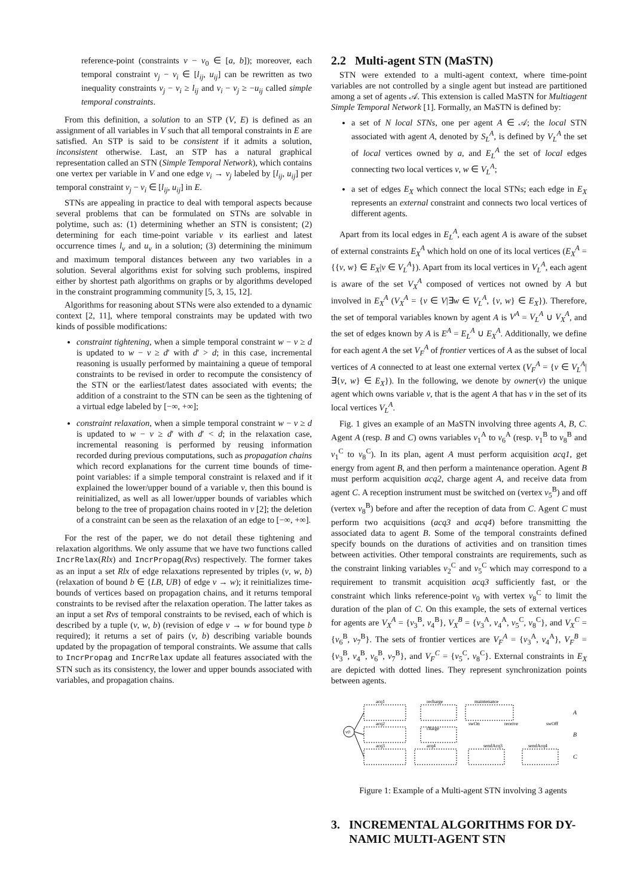reference-point (constraints v − v<sub>0</sub> ∈ [a, b]); moreover, each temporal constraint v<sub>j</sub> − v<sub>i</sub> ∈ [l<sub>ij</sub>, u<sub>ij</sub>] can be rewritten as two inequality constraints v<sub>j</sub> − v<sub>i</sub> ≥ l<sub>ij</sub> and v<sub>i</sub> − v<sub>j</sub> ≥ −u<sub>ij</sub> called simple temporal constraints.
From this definition, a solution to an STP (V, E) is defined as an assignment of all variables in V such that all temporal constraints in E are satisfied. An STP is said to be consistent if it admits a solution, inconsistent otherwise. Last, an STP has a natural graphical representation called an STN (Simple Temporal Network), which contains one vertex per variable in V and one edge v<sub>i</sub> → v<sub>j</sub> labeled by [l<sub>ij</sub>, u<sub>ij</sub>] per temporal constraint v<sub>j</sub> − v<sub>i</sub> ∈ [l<sub>ij</sub>, u<sub>ij</sub>] in E.
STNs are appealing in practice to deal with temporal aspects because several problems that can be formulated on STNs are solvable in polytime, such as: (1) determining whether an STN is consistent; (2) determining for each time-point variable v its earliest and latest occurrence times l<sub>v</sub> and u<sub>v</sub> in a solution; (3) determining the minimum and maximum temporal distances between any two variables in a solution. Several algorithms exist for solving such problems, inspired either by shortest path algorithms on graphs or by algorithms developed in the constraint programming community [5, 3, 15, 12].
Algorithms for reasoning about STNs were also extended to a dynamic context [2, 11], where temporal constraints may be updated with two kinds of possible modifications:
constraint tightening, when a simple temporal constraint w − v ≥ d is updated to w − v ≥ d′ with d′ > d; in this case, incremental reasoning is usually performed by maintaining a queue of temporal constraints to be revised in order to recompute the consistency of the STN or the earliest/latest dates associated with events; the addition of a constraint to the STN can be seen as the tightening of a virtual edge labeled by [−∞, +∞];
constraint relaxation, when a simple temporal constraint w − v ≥ d is updated to w − v ≥ d′ with d′ < d; in the relaxation case, incremental reasoning is performed by reusing information recorded during previous computations, such as propagation chains which record explanations for the current time bounds of time-point variables: if a simple temporal constraint is relaxed and if it explained the lower/upper bound of a variable v, then this bound is reinitialized, as well as all lower/upper bounds of variables which belong to the tree of propagation chains rooted in v [2]; the deletion of a constraint can be seen as the relaxation of an edge to [−∞, +∞].
For the rest of the paper, we do not detail these tightening and relaxation algorithms. We only assume that we have two functions called IncrRelax(Rlx) and IncrPropag(Rvs) respectively. The former takes as an input a set Rlx of edge relaxations represented by triples (v, w, b) (relaxation of bound b ∈ {LB, UB} of edge v → w); it reinitializes time-bounds of vertices based on propagation chains, and it returns temporal constraints to be revised after the relaxation operation. The latter takes as an input a set Rvs of temporal constraints to be revised, each of which is described by a tuple (v, w, b) (revision of edge v → w for bound type b required); it returns a set of pairs (v, b) describing variable bounds updated by the propagation of temporal constraints. We assume that calls to IncrPropag and IncrRelax update all features associated with the STN such as its consistency, the lower and upper bounds associated with variables, and propagation chains.
2.2 Multi-agent STN (MaSTN)
STN were extended to a multi-agent context, where time-point variables are not controlled by a single agent but instead are partitioned among a set of agents 𝒜. This extension is called MaSTN for Multiagent Simple Temporal Network [1]. Formally, an MaSTN is defined by:
a set of N local STNs, one per agent A ∈ 𝒜; the local STN associated with agent A, denoted by S<sub>L</sub><sup>A</sup>, is defined by V<sub>L</sub><sup>A</sup> the set of local vertices owned by a, and E<sub>L</sub><sup>A</sup> the set of local edges connecting two local vertices v, w ∈ V<sub>L</sub><sup>A</sup>;
a set of edges E<sub>X</sub> which connect the local STNs; each edge in E<sub>X</sub> represents an external constraint and connects two local vertices of different agents.
Apart from its local edges in E<sub>L</sub><sup>A</sup>, each agent A is aware of the subset of external constraints E<sub>X</sub><sup>A</sup> which hold on one of its local vertices (E<sub>X</sub><sup>A</sup> = {{v, w} ∈ E<sub>X</sub>|v ∈ V<sub>L</sub><sup>A</sup>}). Apart from its local vertices in V<sub>L</sub><sup>A</sup>, each agent is aware of the set V<sub>X</sub><sup>A</sup> composed of vertices not owned by A but involved in E<sub>X</sub><sup>A</sup> (V<sub>X</sub><sup>A</sup> = {v ∈ V|∃w ∈ V<sub>L</sub><sup>A</sup>, {v, w} ∈ E<sub>X</sub>}). Therefore, the set of temporal variables known by agent A is V<sup>A</sup> = V<sub>L</sub><sup>A</sup> ∪ V<sub>X</sub><sup>A</sup>, and the set of edges known by A is E<sup>A</sup> = E<sub>L</sub><sup>A</sup> ∪ E<sub>X</sub><sup>A</sup>. Additionally, we define for each agent A the set V<sub>F</sub><sup>A</sup> of frontier vertices of A as the subset of local vertices of A connected to at least one external vertex (V<sub>F</sub><sup>A</sup> = {v ∈ V<sub>L</sub><sup>A</sup>|∃{v, w} ∈ E<sub>X</sub>}). In the following, we denote by owner(v) the unique agent which owns variable v, that is the agent A that has v in the set of its local vertices V<sub>L</sub><sup>A</sup>.
Fig. 1 gives an example of an MaSTN involving three agents A, B, C. Agent A (resp. B and C) owns variables v<sub>1</sub><sup>A</sup> to v<sub>6</sub><sup>A</sup> (resp. v<sub>1</sub><sup>B</sup> to v<sub>8</sub><sup>B</sup> and v<sub>1</sub><sup>C</sup> to v<sub>8</sub><sup>C</sup>). In its plan, agent A must perform acquisition acq1, get energy from agent B, and then perform a maintenance operation. Agent B must perform acquisition acq2, charge agent A, and receive data from agent C. A reception instrument must be switched on (vertex v<sub>5</sub><sup>B</sup>) and off (vertex v<sub>8</sub><sup>B</sup>) before and after the reception of data from C. Agent C must perform two acquisitions (acq3 and acq4) before transmitting the associated data to agent B. Some of the temporal constraints defined specify bounds on the durations of activities and on transition times between activities. Other temporal constraints are requirements, such as the constraint linking variables v<sub>2</sub><sup>C</sup> and v<sub>5</sub><sup>C</sup> which may correspond to a requirement to transmit acquisition acq3 sufficiently fast, or the constraint which links reference-point v<sub>0</sub> with vertex v<sub>8</sub><sup>C</sup> to limit the duration of the plan of C. On this example, the sets of external vertices for agents are V<sub>X</sub><sup>A</sup> = {v<sub>3</sub><sup>B</sup>, v<sub>4</sub><sup>B</sup>}, V<sub>X</sub><sup>B</sup> = {v<sub>3</sub><sup>A</sup>, v<sub>4</sub><sup>A</sup>, v<sub>5</sub><sup>C</sup>, v<sub>8</sub><sup>C</sup>}, and V<sub>X</sub><sup>C</sup> = {v<sub>6</sub><sup>B</sup>, v<sub>7</sub><sup>B</sup>}. The sets of frontier vertices are V<sub>F</sub><sup>A</sup> = {v<sub>3</sub><sup>A</sup>, v<sub>4</sub><sup>A</sup>}, V<sub>F</sub><sup>B</sup> = {v<sub>3</sub><sup>B</sup>, v<sub>4</sub><sup>B</sup>, v<sub>6</sub><sup>B</sup>, v<sub>7</sub><sup>B</sup>}, and V<sub>F</sub><sup>C</sup> = {v<sub>5</sub><sup>C</sup>, v<sub>8</sub><sup>C</sup>}. External constraints in E<sub>X</sub> are depicted with dotted lines. They represent synchronization points between agents.
v0
acq1
recharge
maintenance
acq2
charge
swOn
receive
swOff
acq3
acq4
sendAcq3
sendAcq4
A
B
C
Figure 1: Example of a Multi-agent STN involving 3 agents
3. INCREMENTAL ALGORITHMS FOR DY-
NAMIC MULTI-AGENT STN